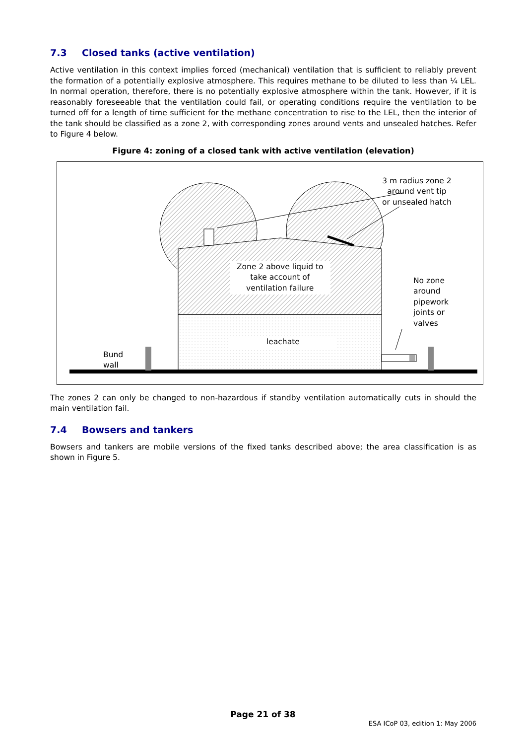7.3 Closed tanks (active ventilation)
Active ventilation in this context implies forced (mechanical) ventilation that is sufficient to reliably prevent the formation of a potentially explosive atmosphere. This requires methane to be diluted to less than ¼ LEL. In normal operation, therefore, there is no potentially explosive atmosphere within the tank. However, if it is reasonably foreseeable that the ventilation could fail, or operating conditions require the ventilation to be turned off for a length of time sufficient for the methane concentration to rise to the LEL, then the interior of the tank should be classified as a zone 2, with corresponding zones around vents and unsealed hatches. Refer to Figure 4 below.
Figure 4: zoning of a closed tank with active ventilation (elevation)
3 m radius zone 2
around vent tip
or unsealed hatch
Zone 2 above liquid to
take account of
ventilation failure
No zone
around
pipework
joints or
valves
leachate
Bund
wall
The zones 2 can only be changed to non-hazardous if standby ventilation automatically cuts in should the main ventilation fail.
7.4 Bowsers and tankers
Bowsers and tankers are mobile versions of the fixed tanks described above; the area classification is as shown in Figure 5.
Page 21 of 38
ESA ICoP 03, edition 1: May 2006